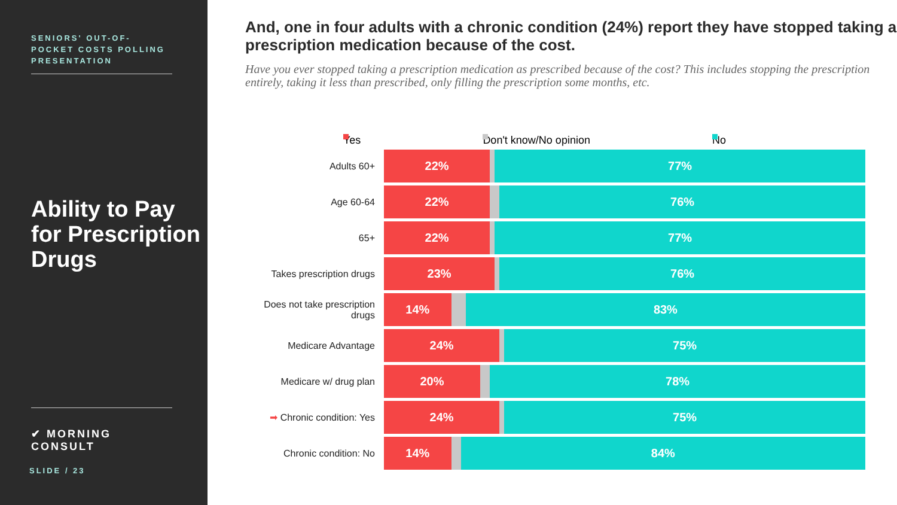SENIORS' OUT-OF-POCKET COSTS POLLING PRESENTATION
Ability to Pay for Prescription Drugs
✔ MORNING CONSULT
SLIDE / 23
And, one in four adults with a chronic condition (24%) report they have stopped taking a prescription medication because of the cost.
Have you ever stopped taking a prescription medication as prescribed because of the cost? This includes stopping the prescription entirely, taking it less than prescribed, only filling the prescription some months, etc.
Yes Don't know/No opinion No
Adults 60+
22% 77%
Age 60-64
22% 76%
65+
22% 77%
Takes prescription drugs
23% 76%
Does not take prescription drugs
14% 83%
Medicare Advantage
24% 75%
Medicare w/ drug plan
20% 78%
➡ Chronic condition: Yes
24% 75%
Chronic condition: No
14% 84%